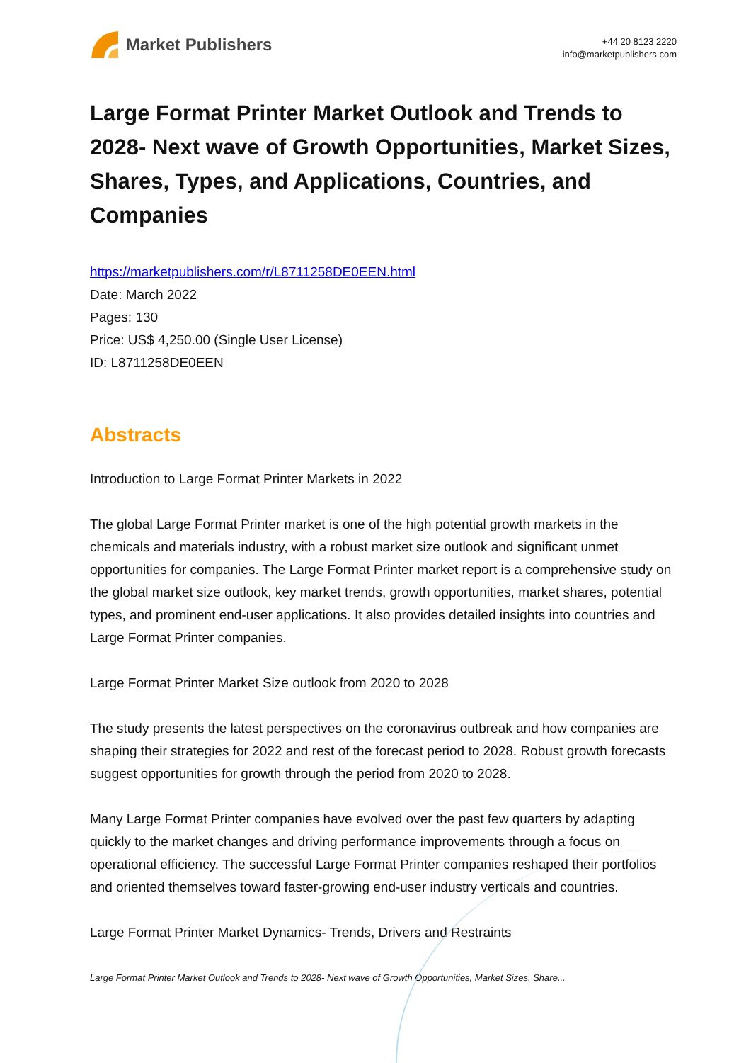Market Publishers
+44 20 8123 2220
info@marketpublishers.com
Large Format Printer Market Outlook and Trends to 2028- Next wave of Growth Opportunities, Market Sizes, Shares, Types, and Applications, Countries, and Companies
https://marketpublishers.com/r/L8711258DE0EEN.html
Date: March 2022
Pages: 130
Price: US$ 4,250.00 (Single User License)
ID: L8711258DE0EEN
Abstracts
Introduction to Large Format Printer Markets in 2022
The global Large Format Printer market is one of the high potential growth markets in the chemicals and materials industry, with a robust market size outlook and significant unmet opportunities for companies. The Large Format Printer market report is a comprehensive study on the global market size outlook, key market trends, growth opportunities, market shares, potential types, and prominent end-user applications. It also provides detailed insights into countries and Large Format Printer companies.
Large Format Printer Market Size outlook from 2020 to 2028
The study presents the latest perspectives on the coronavirus outbreak and how companies are shaping their strategies for 2022 and rest of the forecast period to 2028. Robust growth forecasts suggest opportunities for growth through the period from 2020 to 2028.
Many Large Format Printer companies have evolved over the past few quarters by adapting quickly to the market changes and driving performance improvements through a focus on operational efficiency. The successful Large Format Printer companies reshaped their portfolios and oriented themselves toward faster-growing end-user industry verticals and countries.
Large Format Printer Market Dynamics- Trends, Drivers and Restraints
Large Format Printer Market Outlook and Trends to 2028- Next wave of Growth Opportunities, Market Sizes, Share...